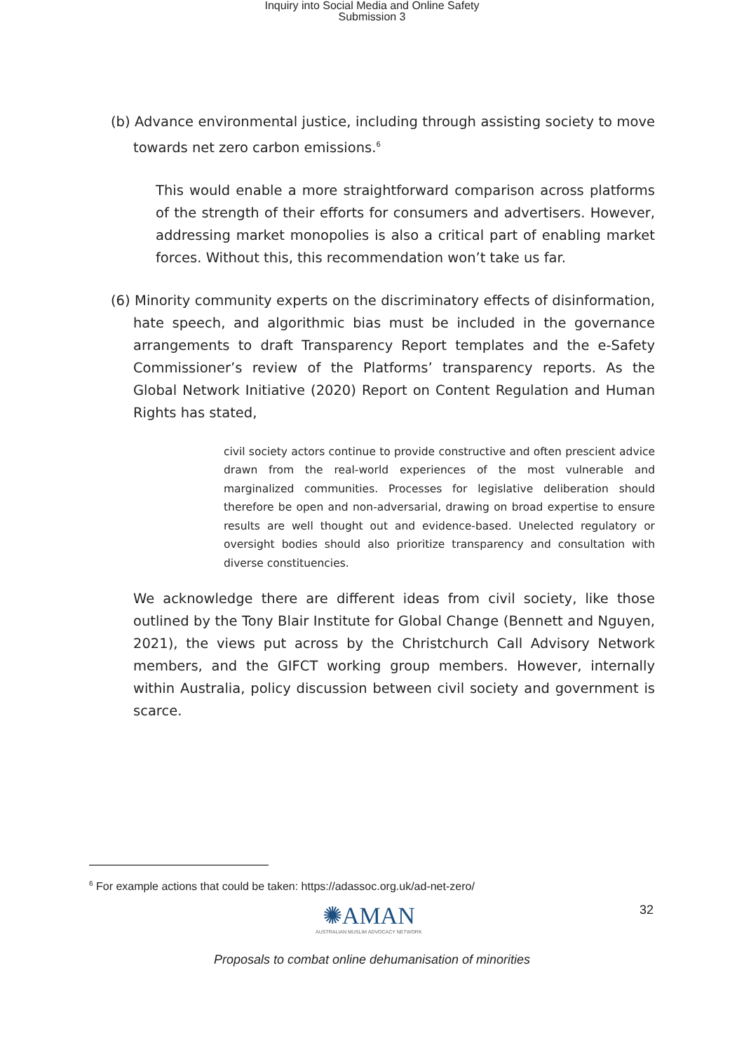Inquiry into Social Media and Online Safety
Submission 3
(b) Advance environmental justice, including through assisting society to move towards net zero carbon emissions.<sup>6</sup>
This would enable a more straightforward comparison across platforms of the strength of their efforts for consumers and advertisers. However, addressing market monopolies is also a critical part of enabling market forces. Without this, this recommendation won’t take us far.
(6) Minority community experts on the discriminatory effects of disinformation, hate speech, and algorithmic bias must be included in the governance arrangements to draft Transparency Report templates and the e-Safety Commissioner’s review of the Platforms’ transparency reports. As the Global Network Initiative (2020) Report on Content Regulation and Human Rights has stated,
civil society actors continue to provide constructive and often prescient advice drawn from the real-world experiences of the most vulnerable and marginalized communities. Processes for legislative deliberation should therefore be open and non-adversarial, drawing on broad expertise to ensure results are well thought out and evidence-based. Unelected regulatory or oversight bodies should also prioritize transparency and consultation with diverse constituencies.
We acknowledge there are different ideas from civil society, like those outlined by the Tony Blair Institute for Global Change (Bennett and Nguyen, 2021), the views put across by the Christchurch Call Advisory Network members, and the GIFCT working group members. However, internally within Australia, policy discussion between civil society and government is scarce.
<sup>6</sup> For example actions that could be taken: https://adassoc.org.uk/ad-net-zero/
✺AMAN
AUSTRALIAN MUSLIM ADVOCACY NETWORK
32
Proposals to combat online dehumanisation of minorities